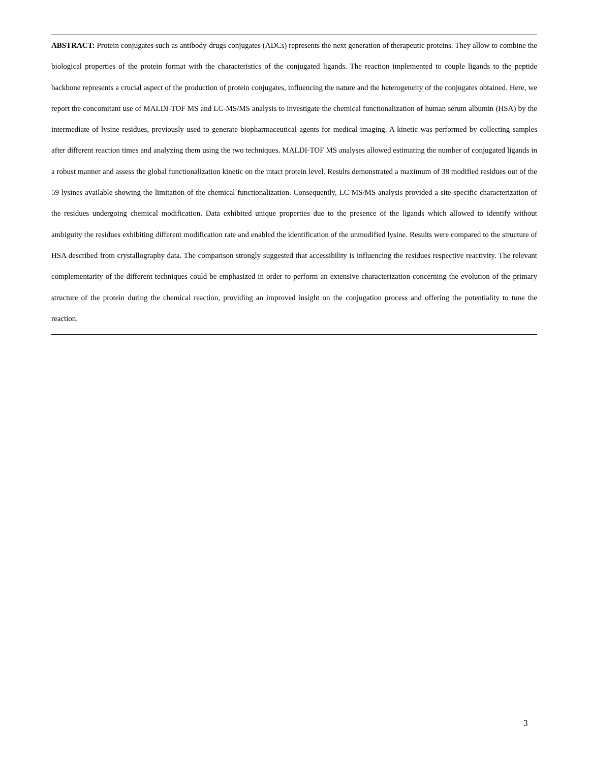ABSTRACT: Protein conjugates such as antibody-drugs conjugates (ADCs) represents the next generation of therapeutic proteins. They allow to combine the biological properties of the protein format with the characteristics of the conjugated ligands. The reaction implemented to couple ligands to the peptide backbone represents a crucial aspect of the production of protein conjugates, influencing the nature and the heterogeneity of the conjugates obtained. Here, we report the concomitant use of MALDI-TOF MS and LC-MS/MS analysis to investigate the chemical functionalization of human serum albumin (HSA) by the intermediate of lysine residues, previously used to generate biopharmaceutical agents for medical imaging. A kinetic was performed by collecting samples after different reaction times and analyzing them using the two techniques. MALDI-TOF MS analyses allowed estimating the number of conjugated ligands in a robust manner and assess the global functionalization kinetic on the intact protein level. Results demonstrated a maximum of 38 modified residues out of the 59 lysines available showing the limitation of the chemical functionalization. Consequently, LC-MS/MS analysis provided a site-specific characterization of the residues undergoing chemical modification. Data exhibited unique properties due to the presence of the ligands which allowed to identify without ambiguity the residues exhibiting different modification rate and enabled the identification of the unmodified lysine. Results were compared to the structure of HSA described from crystallography data. The comparison strongly suggested that accessibility is influencing the residues respective reactivity. The relevant complementarity of the different techniques could be emphasized in order to perform an extensive characterization concerning the evolution of the primary structure of the protein during the chemical reaction, providing an improved insight on the conjugation process and offering the potentiality to tune the reaction.
3